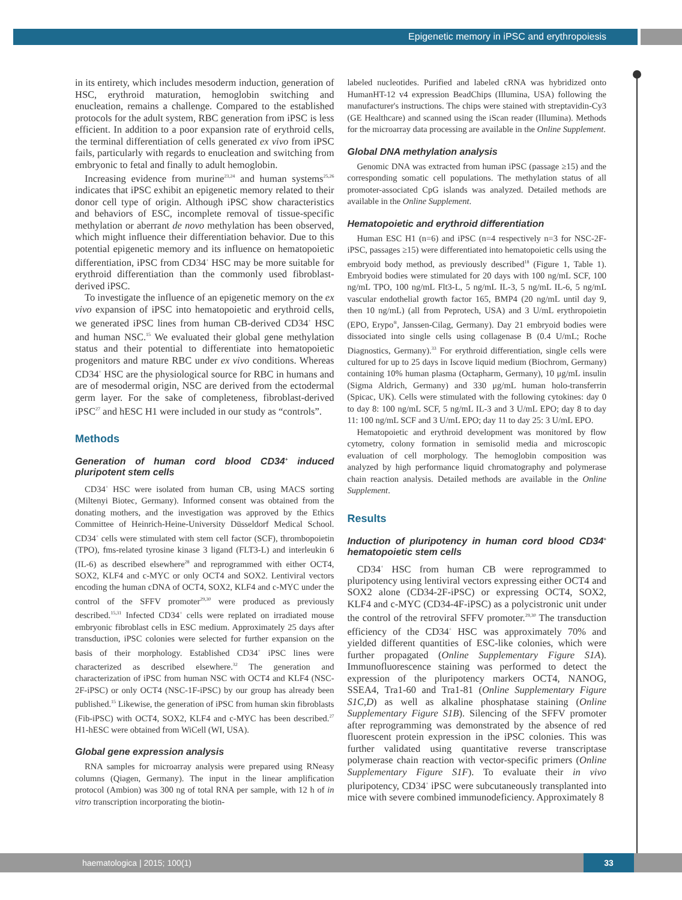Epigenetic memory in iPSC and erythropoiesis
in its entirety, which includes mesoderm induction, generation of HSC, erythroid maturation, hemoglobin switching and enucleation, remains a challenge. Compared to the established protocols for the adult system, RBC generation from iPSC is less efficient. In addition to a poor expansion rate of erythroid cells, the terminal differentiation of cells generated ex vivo from iPSC fails, particularly with regards to enucleation and switching from embryonic to fetal and finally to adult hemoglobin.
Increasing evidence from murine<sup>23,24</sup> and human systems<sup>25,26</sup> indicates that iPSC exhibit an epigenetic memory related to their donor cell type of origin. Although iPSC show characteristics and behaviors of ESC, incomplete removal of tissue-specific methylation or aberrant de novo methylation has been observed, which might influence their differentiation behavior. Due to this potential epigenetic memory and its influence on hematopoietic differentiation, iPSC from CD34<sup>+</sup> HSC may be more suitable for erythroid differentiation than the commonly used fibroblast-derived iPSC.
To investigate the influence of an epigenetic memory on the ex vivo expansion of iPSC into hematopoietic and erythroid cells, we generated iPSC lines from human CB-derived CD34<sup>+</sup> HSC and human NSC.<sup>15</sup> We evaluated their global gene methylation status and their potential to differentiate into hematopoietic progenitors and mature RBC under ex vivo conditions. Whereas CD34<sup>+</sup> HSC are the physiological source for RBC in humans and are of mesodermal origin, NSC are derived from the ectodermal germ layer. For the sake of completeness, fibroblast-derived iPSC<sup>27</sup> and hESC H1 were included in our study as “controls”.
Methods
Generation of human cord blood CD34<sup>+</sup> induced pluripotent stem cells
CD34<sup>+</sup> HSC were isolated from human CB, using MACS sorting (Miltenyi Biotec, Germany). Informed consent was obtained from the donating mothers, and the investigation was approved by the Ethics Committee of Heinrich-Heine-University Düsseldorf Medical School. CD34<sup>+</sup> cells were stimulated with stem cell factor (SCF), thrombopoietin (TPO), fms-related tyrosine kinase 3 ligand (FLT3-L) and interleukin 6 (IL-6) as described elsewhere<sup>28</sup> and reprogrammed with either OCT4, SOX2, KLF4 and c-MYC or only OCT4 and SOX2. Lentiviral vectors encoding the human cDNA of OCT4, SOX2, KLF4 and c-MYC under the control of the SFFV promoter<sup>29,30</sup> were produced as previously described.<sup>15,31</sup> Infected CD34<sup>+</sup> cells were replated on irradiated mouse embryonic fibroblast cells in ESC medium. Approximately 25 days after transduction, iPSC colonies were selected for further expansion on the basis of their morphology. Established CD34<sup>+</sup> iPSC lines were characterized as described elsewhere.<sup>32</sup> The generation and characterization of iPSC from human NSC with OCT4 and KLF4 (NSC-2F-iPSC) or only OCT4 (NSC-1F-iPSC) by our group has already been published.<sup>15</sup> Likewise, the generation of iPSC from human skin fibroblasts (Fib-iPSC) with OCT4, SOX2, KLF4 and c-MYC has been described.<sup>27</sup> H1-hESC were obtained from WiCell (WI, USA).
Global gene expression analysis
RNA samples for microarray analysis were prepared using RNeasy columns (Qiagen, Germany). The input in the linear amplification protocol (Ambion) was 300 ng of total RNA per sample, with 12 h of in vitro transcription incorporating the biotin-
labeled nucleotides. Purified and labeled cRNA was hybridized onto HumanHT-12 v4 expression BeadChips (Illumina, USA) following the manufacturer's instructions. The chips were stained with streptavidin-Cy3 (GE Healthcare) and scanned using the iScan reader (Illumina). Methods for the microarray data processing are available in the Online Supplement.
Global DNA methylation analysis
Genomic DNA was extracted from human iPSC (passage ≥15) and the corresponding somatic cell populations. The methylation status of all promoter-associated CpG islands was analyzed. Detailed methods are available in the Online Supplement.
Hematopoietic and erythroid differentiation
Human ESC H1 (n=6) and iPSC (n=4 respectively n=3 for NSC-2F-iPSC, passages ≥15) were differentiated into hematopoietic cells using the embryoid body method, as previously described<sup>18</sup> (Figure 1, Table 1). Embryoid bodies were stimulated for 20 days with 100 ng/mL SCF, 100 ng/mL TPO, 100 ng/mL Flt3-L, 5 ng/mL IL-3, 5 ng/mL IL-6, 5 ng/mL vascular endothelial growth factor 165, BMP4 (20 ng/mL until day 9, then 10 ng/mL) (all from Peprotech, USA) and 3 U/mL erythropoietin (EPO, Erypo<sup>®</sup>, Janssen-Cilag, Germany). Day 21 embryoid bodies were dissociated into single cells using collagenase B (0.4 U/mL; Roche Diagnostics, Germany).<sup>33</sup> For erythroid differentiation, single cells were cultured for up to 25 days in Iscove liquid medium (Biochrom, Germany) containing 10% human plasma (Octapharm, Germany), 10 μg/mL insulin (Sigma Aldrich, Germany) and 330 μg/mL human holo-transferrin (Spicac, UK). Cells were stimulated with the following cytokines: day 0 to day 8: 100 ng/mL SCF, 5 ng/mL IL-3 and 3 U/mL EPO; day 8 to day 11: 100 ng/mL SCF and 3 U/mL EPO; day 11 to day 25: 3 U/mL EPO.
Hematopoietic and erythroid development was monitored by flow cytometry, colony formation in semisolid media and microscopic evaluation of cell morphology. The hemoglobin composition was analyzed by high performance liquid chromatography and polymerase chain reaction analysis. Detailed methods are available in the Online Supplement.
Results
Induction of pluripotency in human cord blood CD34<sup>+</sup> hematopoietic stem cells
CD34<sup>+</sup> HSC from human CB were reprogrammed to pluripotency using lentiviral vectors expressing either OCT4 and SOX2 alone (CD34-2F-iPSC) or expressing OCT4, SOX2, KLF4 and c-MYC (CD34-4F-iPSC) as a polycistronic unit under the control of the retroviral SFFV promoter.<sup>29,30</sup> The transduction efficiency of the CD34<sup>+</sup> HSC was approximately 70% and yielded different quantities of ESC-like colonies, which were further propagated (Online Supplementary Figure S1A). Immunofluorescence staining was performed to detect the expression of the pluripotency markers OCT4, NANOG, SSEA4, Tra1-60 and Tra1-81 (Online Supplementary Figure S1C,D) as well as alkaline phosphatase staining (Online Supplementary Figure S1B). Silencing of the SFFV promoter after reprogramming was demonstrated by the absence of red fluorescent protein expression in the iPSC colonies. This was further validated using quantitative reverse transcriptase polymerase chain reaction with vector-specific primers (Online Supplementary Figure S1F). To evaluate their in vivo pluripotency, CD34<sup>+</sup> iPSC were subcutaneously transplanted into mice with severe combined immunodeficiency. Approximately 8
haematologica | 2015; 100(1) 33